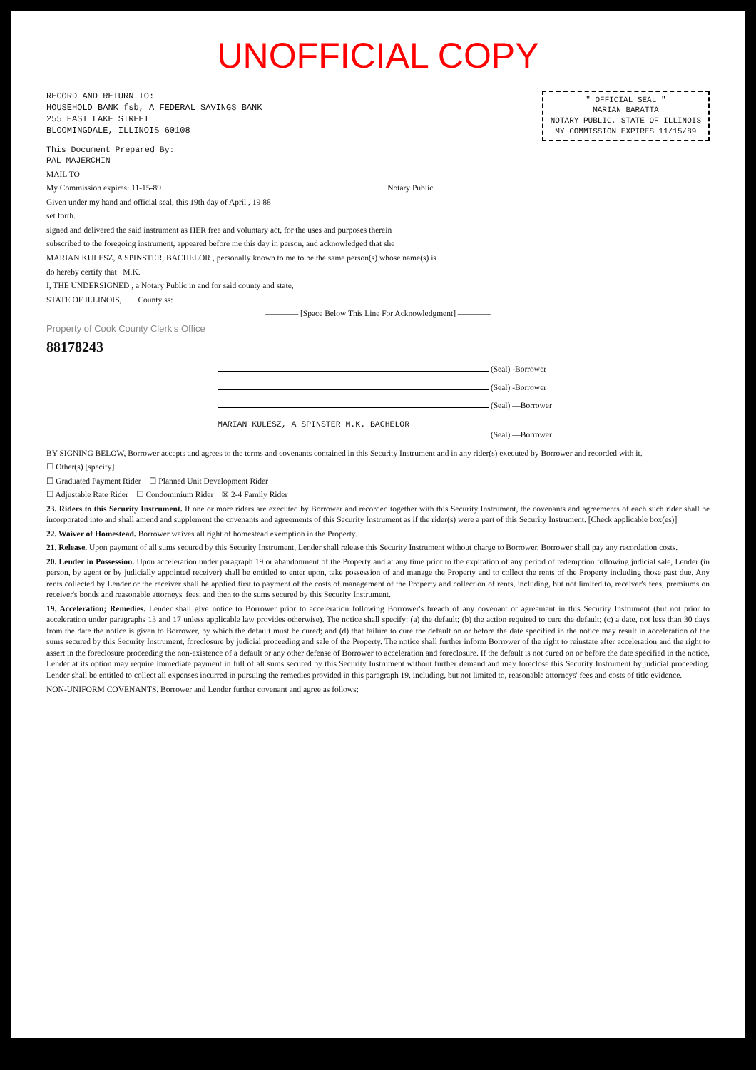UNOFFICIAL COPY
RECORD AND RETURN TO:
HOUSEHOLD BANK fsb, A FEDERAL SAVINGS BANK
255 EAST LAKE STREET
BLOOMINGDALE, ILLINOIS 60108
" OFFICIAL SEAL "
MARIAN BARATTA
NOTARY PUBLIC, STATE OF ILLINOIS
MY COMMISSION EXPIRES 11/15/89
This Document Prepared By:
PAL MAJERCHIN
MAIL TO
My Commission expires: 11-15-89 Notary Public
Given under my hand and official seal, this 19th day of April , 19 88
set forth.
signed and delivered the said instrument as HER free and voluntary act, for the uses and purposes therein
subscribed to the foregoing instrument, appeared before me this day in person, and acknowledged that she
MARIAN KULESZ, A SPINSTER, BACHELOR , personally known to me to be the same person(s) whose name(s) is
do hereby certify that M.K.
I, THE UNDERSIGNED , a Notary Public in and for said county and state,
STATE OF ILLINOIS, County ss:
———— [Space Below This Line For Acknowledgment] ————
Property of Cook County Clerk's Office
88178243
(Seal) -Borrower
(Seal) -Borrower
(Seal) —Borrower
MARIAN KULESZ, A SPINSTER M.K. BACHELOR
(Seal) —Borrower
BY SIGNING BELOW, Borrower accepts and agrees to the terms and covenants contained in this Security Instrument and in any rider(s) executed by Borrower and recorded with it.
☐ Other(s) [specify]
☐ Graduated Payment Rider ☐ Planned Unit Development Rider
☐ Adjustable Rate Rider ☐ Condominium Rider ☒ 2-4 Family Rider
23. Riders to this Security Instrument. If one or more riders are executed by Borrower and recorded together with this Security Instrument, the covenants and agreements of each such rider shall be incorporated into and shall amend and supplement the covenants and agreements of this Security Instrument as if the rider(s) were a part of this Security Instrument. [Check applicable box(es)]
22. Waiver of Homestead. Borrower waives all right of homestead exemption in the Property.
21. Release. Upon payment of all sums secured by this Security Instrument, Lender shall release this Security Instrument without charge to Borrower. Borrower shall pay any recordation costs.
20. Lender in Possession. Upon acceleration under paragraph 19 or abandonment of the Property and at any time prior to the expiration of any period of redemption following judicial sale, Lender (in person, by agent or by judicially appointed receiver) shall be entitled to enter upon, take possession of and manage the Property and to collect the rents of the Property including those past due. Any rents collected by Lender or the receiver shall be applied first to payment of the costs of management of the Property and collection of rents, including, but not limited to, receiver's fees, premiums on receiver's bonds and reasonable attorneys' fees, and then to the sums secured by this Security Instrument.
19. Acceleration; Remedies. Lender shall give notice to Borrower prior to acceleration following Borrower's breach of any covenant or agreement in this Security Instrument (but not prior to acceleration under paragraphs 13 and 17 unless applicable law provides otherwise). The notice shall specify: (a) the default; (b) the action required to cure the default; (c) a date, not less than 30 days from the date the notice is given to Borrower, by which the default must be cured; and (d) that failure to cure the default on or before the date specified in the notice may result in acceleration of the sums secured by this Security Instrument, foreclosure by judicial proceeding and sale of the Property. The notice shall further inform Borrower of the right to reinstate after acceleration and the right to assert in the foreclosure proceeding the non-existence of a default or any other defense of Borrower to acceleration and foreclosure. If the default is not cured on or before the date specified in the notice, Lender at its option may require immediate payment in full of all sums secured by this Security Instrument without further demand and may foreclose this Security Instrument by judicial proceeding. Lender shall be entitled to collect all expenses incurred in pursuing the remedies provided in this paragraph 19, including, but not limited to, reasonable attorneys' fees and costs of title evidence.
NON-UNIFORM COVENANTS. Borrower and Lender further covenant and agree as follows: